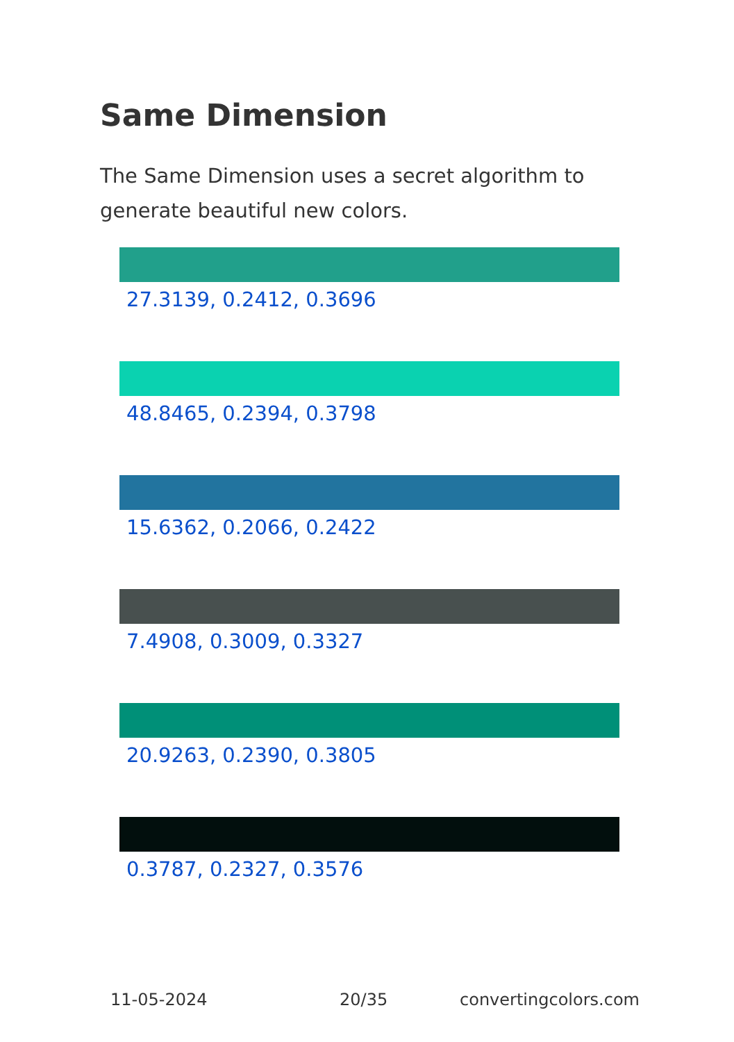Same Dimension
The Same Dimension uses a secret algorithm to generate beautiful new colors.
27.3139, 0.2412, 0.3696
48.8465, 0.2394, 0.3798
15.6362, 0.2066, 0.2422
7.4908, 0.3009, 0.3327
20.9263, 0.2390, 0.3805
0.3787, 0.2327, 0.3576
11-05-2024 20/35 convertingcolors.com